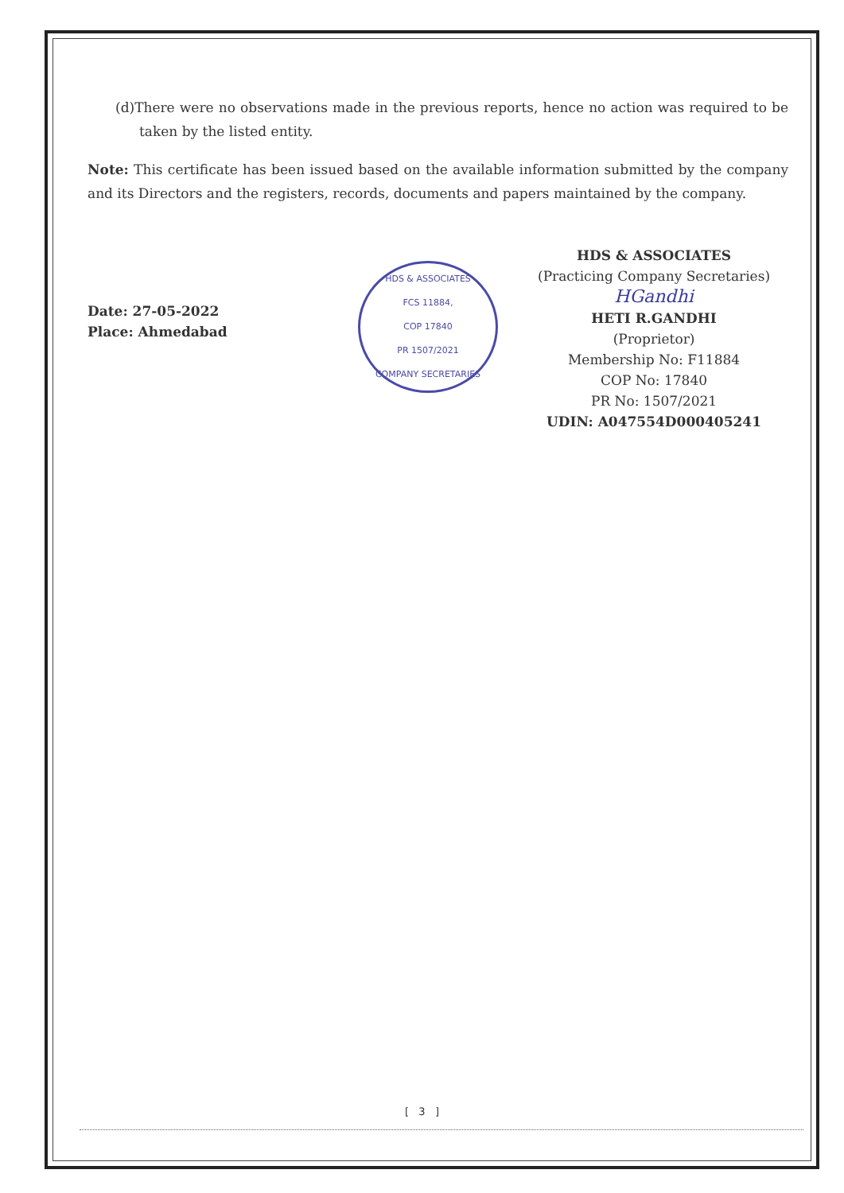(d)There were no observations made in the previous reports, hence no action was required to be taken by the listed entity.
Note: This certificate has been issued based on the available information submitted by the company and its Directors and the registers, records, documents and papers maintained by the company.
Date: 27-05-2022
Place: Ahmedabad
HDS & ASSOCIATES
FCS 11884,
COP 17840
PR 1507/2021
COMPANY SECRETARIES
HDS & ASSOCIATES
(Practicing Company Secretaries)
HGandhi
HETI R.GANDHI
(Proprietor)
Membership No: F11884
COP No: 17840
PR No: 1507/2021
UDIN: A047554D000405241
[ 3 ]